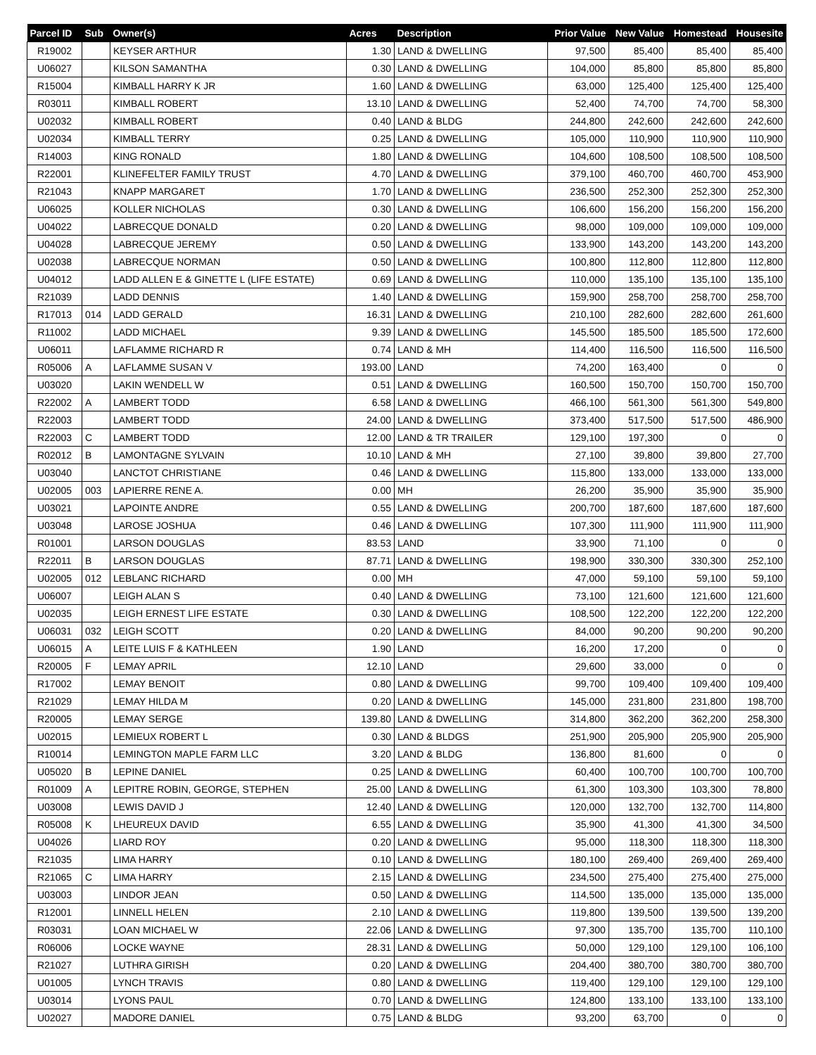| Parcel ID | Sub | Owner(s) | Acres | Description | Prior Value | New Value | Homestead | Housesite |
| --- | --- | --- | --- | --- | --- | --- | --- | --- |
| R19002 | | KEYSER ARTHUR | 1.30 | LAND & DWELLING | 97,500 | 85,400 | 85,400 | 85,400 |
| U06027 | | KILSON SAMANTHA | 0.30 | LAND & DWELLING | 104,000 | 85,800 | 85,800 | 85,800 |
| R15004 | | KIMBALL HARRY K JR | 1.60 | LAND & DWELLING | 63,000 | 125,400 | 125,400 | 125,400 |
| R03011 | | KIMBALL ROBERT | 13.10 | LAND & DWELLING | 52,400 | 74,700 | 74,700 | 58,300 |
| U02032 | | KIMBALL ROBERT | 0.40 | LAND & BLDG | 244,800 | 242,600 | 242,600 | 242,600 |
| U02034 | | KIMBALL TERRY | 0.25 | LAND & DWELLING | 105,000 | 110,900 | 110,900 | 110,900 |
| R14003 | | KING RONALD | 1.80 | LAND & DWELLING | 104,600 | 108,500 | 108,500 | 108,500 |
| R22001 | | KLINEFELTER FAMILY TRUST | 4.70 | LAND & DWELLING | 379,100 | 460,700 | 460,700 | 453,900 |
| R21043 | | KNAPP MARGARET | 1.70 | LAND & DWELLING | 236,500 | 252,300 | 252,300 | 252,300 |
| U06025 | | KOLLER NICHOLAS | 0.30 | LAND & DWELLING | 106,600 | 156,200 | 156,200 | 156,200 |
| U04022 | | LABRECQUE DONALD | 0.20 | LAND & DWELLING | 98,000 | 109,000 | 109,000 | 109,000 |
| U04028 | | LABRECQUE JEREMY | 0.50 | LAND & DWELLING | 133,900 | 143,200 | 143,200 | 143,200 |
| U02038 | | LABRECQUE NORMAN | 0.50 | LAND & DWELLING | 100,800 | 112,800 | 112,800 | 112,800 |
| U04012 | | LADD ALLEN E & GINETTE L (LIFE ESTATE) | 0.69 | LAND & DWELLING | 110,000 | 135,100 | 135,100 | 135,100 |
| R21039 | | LADD DENNIS | 1.40 | LAND & DWELLING | 159,900 | 258,700 | 258,700 | 258,700 |
| R17013 | 014 | LADD GERALD | 16.31 | LAND & DWELLING | 210,100 | 282,600 | 282,600 | 261,600 |
| R11002 | | LADD MICHAEL | 9.39 | LAND & DWELLING | 145,500 | 185,500 | 185,500 | 172,600 |
| U06011 | | LAFLAMME RICHARD R | 0.74 | LAND & MH | 114,400 | 116,500 | 116,500 | 116,500 |
| R05006 | A | LAFLAMME SUSAN V | 193.00 | LAND | 74,200 | 163,400 | 0 | 0 |
| U03020 | | LAKIN WENDELL W | 0.51 | LAND & DWELLING | 160,500 | 150,700 | 150,700 | 150,700 |
| R22002 | A | LAMBERT TODD | 6.58 | LAND & DWELLING | 466,100 | 561,300 | 561,300 | 549,800 |
| R22003 | | LAMBERT TODD | 24.00 | LAND & DWELLING | 373,400 | 517,500 | 517,500 | 486,900 |
| R22003 | C | LAMBERT TODD | 12.00 | LAND & TR TRAILER | 129,100 | 197,300 | 0 | 0 |
| R02012 | B | LAMONTAGNE SYLVAIN | 10.10 | LAND & MH | 27,100 | 39,800 | 39,800 | 27,700 |
| U03040 | | LANCTOT CHRISTIANE | 0.46 | LAND & DWELLING | 115,800 | 133,000 | 133,000 | 133,000 |
| U02005 | 003 | LAPIERRE RENE A. | 0.00 | MH | 26,200 | 35,900 | 35,900 | 35,900 |
| U03021 | | LAPOINTE ANDRE | 0.55 | LAND & DWELLING | 200,700 | 187,600 | 187,600 | 187,600 |
| U03048 | | LAROSE JOSHUA | 0.46 | LAND & DWELLING | 107,300 | 111,900 | 111,900 | 111,900 |
| R01001 | | LARSON DOUGLAS | 83.53 | LAND | 33,900 | 71,100 | 0 | 0 |
| R22011 | B | LARSON DOUGLAS | 87.71 | LAND & DWELLING | 198,900 | 330,300 | 330,300 | 252,100 |
| U02005 | 012 | LEBLANC RICHARD | 0.00 | MH | 47,000 | 59,100 | 59,100 | 59,100 |
| U06007 | | LEIGH ALAN S | 0.40 | LAND & DWELLING | 73,100 | 121,600 | 121,600 | 121,600 |
| U02035 | | LEIGH ERNEST LIFE ESTATE | 0.30 | LAND & DWELLING | 108,500 | 122,200 | 122,200 | 122,200 |
| U06031 | 032 | LEIGH SCOTT | 0.20 | LAND & DWELLING | 84,000 | 90,200 | 90,200 | 90,200 |
| U06015 | A | LEITE LUIS F & KATHLEEN | 1.90 | LAND | 16,200 | 17,200 | 0 | 0 |
| R20005 | F | LEMAY APRIL | 12.10 | LAND | 29,600 | 33,000 | 0 | 0 |
| R17002 | | LEMAY BENOIT | 0.80 | LAND & DWELLING | 99,700 | 109,400 | 109,400 | 109,400 |
| R21029 | | LEMAY HILDA M | 0.20 | LAND & DWELLING | 145,000 | 231,800 | 231,800 | 198,700 |
| R20005 | | LEMAY SERGE | 139.80 | LAND & DWELLING | 314,800 | 362,200 | 362,200 | 258,300 |
| U02015 | | LEMIEUX ROBERT L | 0.30 | LAND & BLDGS | 251,900 | 205,900 | 205,900 | 205,900 |
| R10014 | | LEMINGTON MAPLE FARM LLC | 3.20 | LAND & BLDG | 136,800 | 81,600 | 0 | 0 |
| U05020 | B | LEPINE DANIEL | 0.25 | LAND & DWELLING | 60,400 | 100,700 | 100,700 | 100,700 |
| R01009 | A | LEPITRE ROBIN, GEORGE, STEPHEN | 25.00 | LAND & DWELLING | 61,300 | 103,300 | 103,300 | 78,800 |
| U03008 | | LEWIS DAVID J | 12.40 | LAND & DWELLING | 120,000 | 132,700 | 132,700 | 114,800 |
| R05008 | K | LHEUREUX DAVID | 6.55 | LAND & DWELLING | 35,900 | 41,300 | 41,300 | 34,500 |
| U04026 | | LIARD ROY | 0.20 | LAND & DWELLING | 95,000 | 118,300 | 118,300 | 118,300 |
| R21035 | | LIMA HARRY | 0.10 | LAND & DWELLING | 180,100 | 269,400 | 269,400 | 269,400 |
| R21065 | C | LIMA HARRY | 2.15 | LAND & DWELLING | 234,500 | 275,400 | 275,400 | 275,000 |
| U03003 | | LINDOR JEAN | 0.50 | LAND & DWELLING | 114,500 | 135,000 | 135,000 | 135,000 |
| R12001 | | LINNELL HELEN | 2.10 | LAND & DWELLING | 119,800 | 139,500 | 139,500 | 139,200 |
| R03031 | | LOAN MICHAEL W | 22.06 | LAND & DWELLING | 97,300 | 135,700 | 135,700 | 110,100 |
| R06006 | | LOCKE WAYNE | 28.31 | LAND & DWELLING | 50,000 | 129,100 | 129,100 | 106,100 |
| R21027 | | LUTHRA GIRISH | 0.20 | LAND & DWELLING | 204,400 | 380,700 | 380,700 | 380,700 |
| U01005 | | LYNCH TRAVIS | 0.80 | LAND & DWELLING | 119,400 | 129,100 | 129,100 | 129,100 |
| U03014 | | LYONS PAUL | 0.70 | LAND & DWELLING | 124,800 | 133,100 | 133,100 | 133,100 |
| U02027 | | MADORE DANIEL | 0.75 | LAND & BLDG | 93,200 | 63,700 | 0 | 0 |